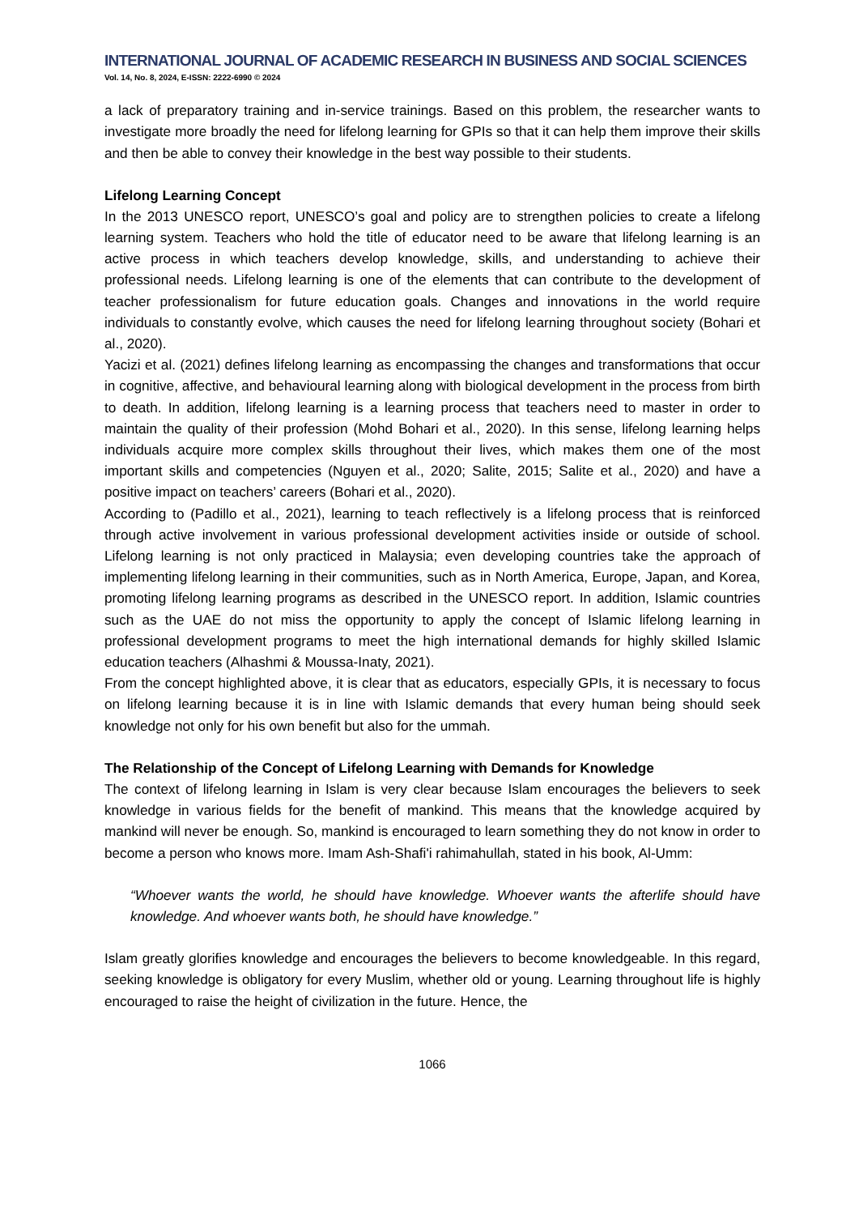INTERNATIONAL JOURNAL OF ACADEMIC RESEARCH IN BUSINESS AND SOCIAL SCIENCES
Vol. 14, No. 8, 2024, E-ISSN: 2222-6990 © 2024
a lack of preparatory training and in-service trainings. Based on this problem, the researcher wants to investigate more broadly the need for lifelong learning for GPIs so that it can help them improve their skills and then be able to convey their knowledge in the best way possible to their students.
Lifelong Learning Concept
In the 2013 UNESCO report, UNESCO’s goal and policy are to strengthen policies to create a lifelong learning system. Teachers who hold the title of educator need to be aware that lifelong learning is an active process in which teachers develop knowledge, skills, and understanding to achieve their professional needs. Lifelong learning is one of the elements that can contribute to the development of teacher professionalism for future education goals. Changes and innovations in the world require individuals to constantly evolve, which causes the need for lifelong learning throughout society (Bohari et al., 2020).
Yacizi et al. (2021) defines lifelong learning as encompassing the changes and transformations that occur in cognitive, affective, and behavioural learning along with biological development in the process from birth to death. In addition, lifelong learning is a learning process that teachers need to master in order to maintain the quality of their profession (Mohd Bohari et al., 2020). In this sense, lifelong learning helps individuals acquire more complex skills throughout their lives, which makes them one of the most important skills and competencies (Nguyen et al., 2020; Salite, 2015; Salite et al., 2020) and have a positive impact on teachers’ careers (Bohari et al., 2020).
According to (Padillo et al., 2021), learning to teach reflectively is a lifelong process that is reinforced through active involvement in various professional development activities inside or outside of school. Lifelong learning is not only practiced in Malaysia; even developing countries take the approach of implementing lifelong learning in their communities, such as in North America, Europe, Japan, and Korea, promoting lifelong learning programs as described in the UNESCO report. In addition, Islamic countries such as the UAE do not miss the opportunity to apply the concept of Islamic lifelong learning in professional development programs to meet the high international demands for highly skilled Islamic education teachers (Alhashmi & Moussa-Inaty, 2021).
From the concept highlighted above, it is clear that as educators, especially GPIs, it is necessary to focus on lifelong learning because it is in line with Islamic demands that every human being should seek knowledge not only for his own benefit but also for the ummah.
The Relationship of the Concept of Lifelong Learning with Demands for Knowledge
The context of lifelong learning in Islam is very clear because Islam encourages the believers to seek knowledge in various fields for the benefit of mankind. This means that the knowledge acquired by mankind will never be enough. So, mankind is encouraged to learn something they do not know in order to become a person who knows more. Imam Ash-Shafi'i rahimahullah, stated in his book, Al-Umm:
“Whoever wants the world, he should have knowledge. Whoever wants the afterlife should have knowledge. And whoever wants both, he should have knowledge.”
Islam greatly glorifies knowledge and encourages the believers to become knowledgeable. In this regard, seeking knowledge is obligatory for every Muslim, whether old or young. Learning throughout life is highly encouraged to raise the height of civilization in the future. Hence, the
1066